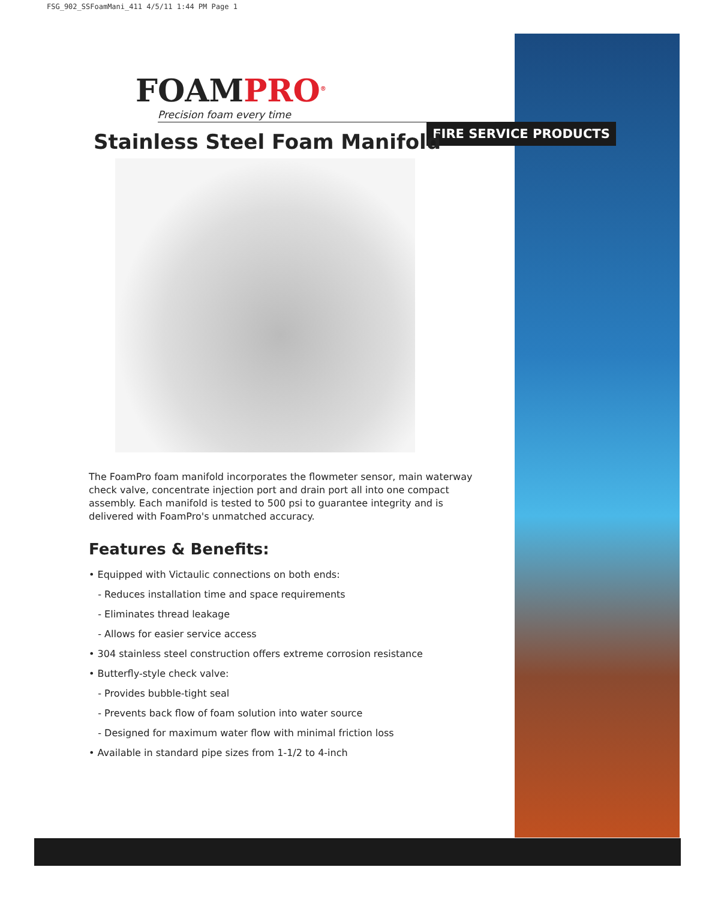FSG_902_SSFoamMani_411 4/5/11 1:44 PM Page 1
FIRE SERVICE PRODUCTS
FOAMPRO<sup>®</sup>
Precision foam every time
Stainless Steel Foam Manifold
The FoamPro foam manifold incorporates the flowmeter sensor, main waterway check valve, concentrate injection port and drain port all into one compact assembly. Each manifold is tested to 500 psi to guarantee integrity and is delivered with FoamPro's unmatched accuracy.
Features & Benefits:
• Equipped with Victaulic connections on both ends:
- Reduces installation time and space requirements
- Eliminates thread leakage
- Allows for easier service access
• 304 stainless steel construction offers extreme corrosion resistance
• Butterfly-style check valve:
- Provides bubble-tight seal
- Prevents back flow of foam solution into water source
- Designed for maximum water flow with minimal friction loss
• Available in standard pipe sizes from 1-1/2 to 4-inch